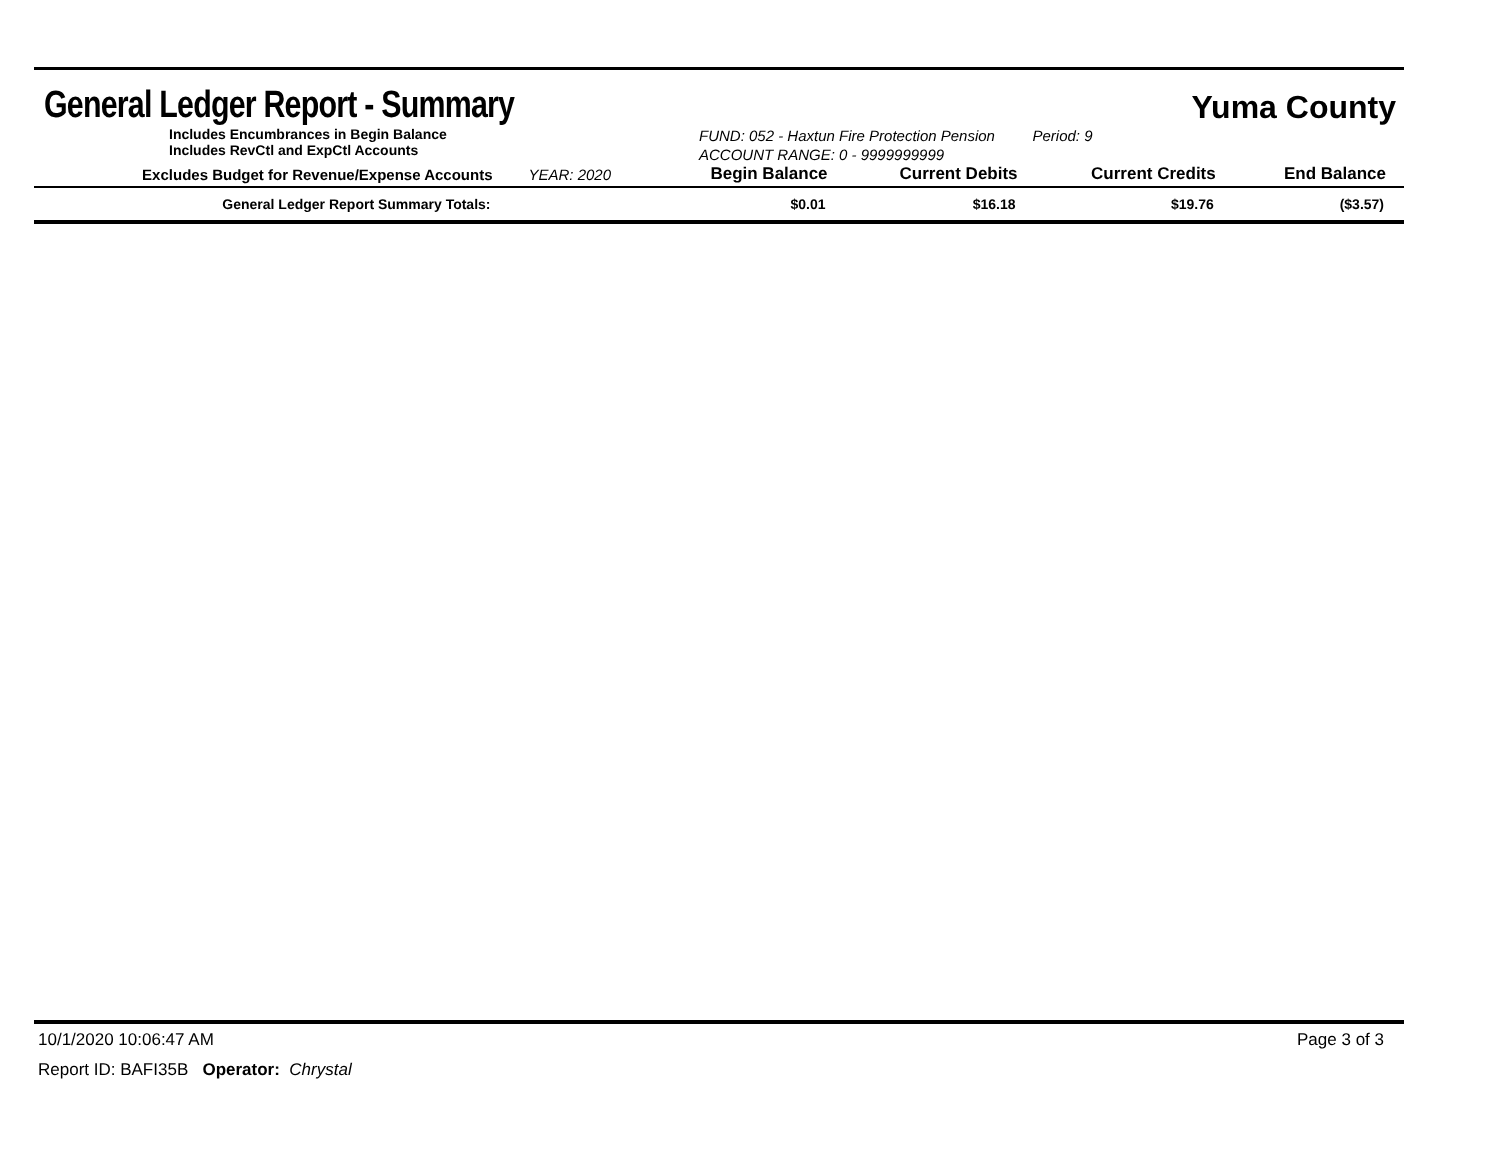General Ledger Report - Summary
Yuma County
Includes Encumbrances in Begin Balance
Includes RevCtl and ExpCtl Accounts
FUND: 052 - Haxtun Fire Protection Pension Period: 9
ACCOUNT RANGE: 0 - 9999999999
| Excludes Budget for Revenue/Expense Accounts | YEAR: 2020 | Begin Balance | Current Debits | Current Credits | End Balance |
| --- | --- | --- | --- | --- | --- |
| General Ledger Report Summary Totals: | | $0.01 | $16.18 | $19.76 | ($3.57) |
10/1/2020 10:06:47 AM Page 3 of 3
Report ID: BAFI35B Operator: Chrystal